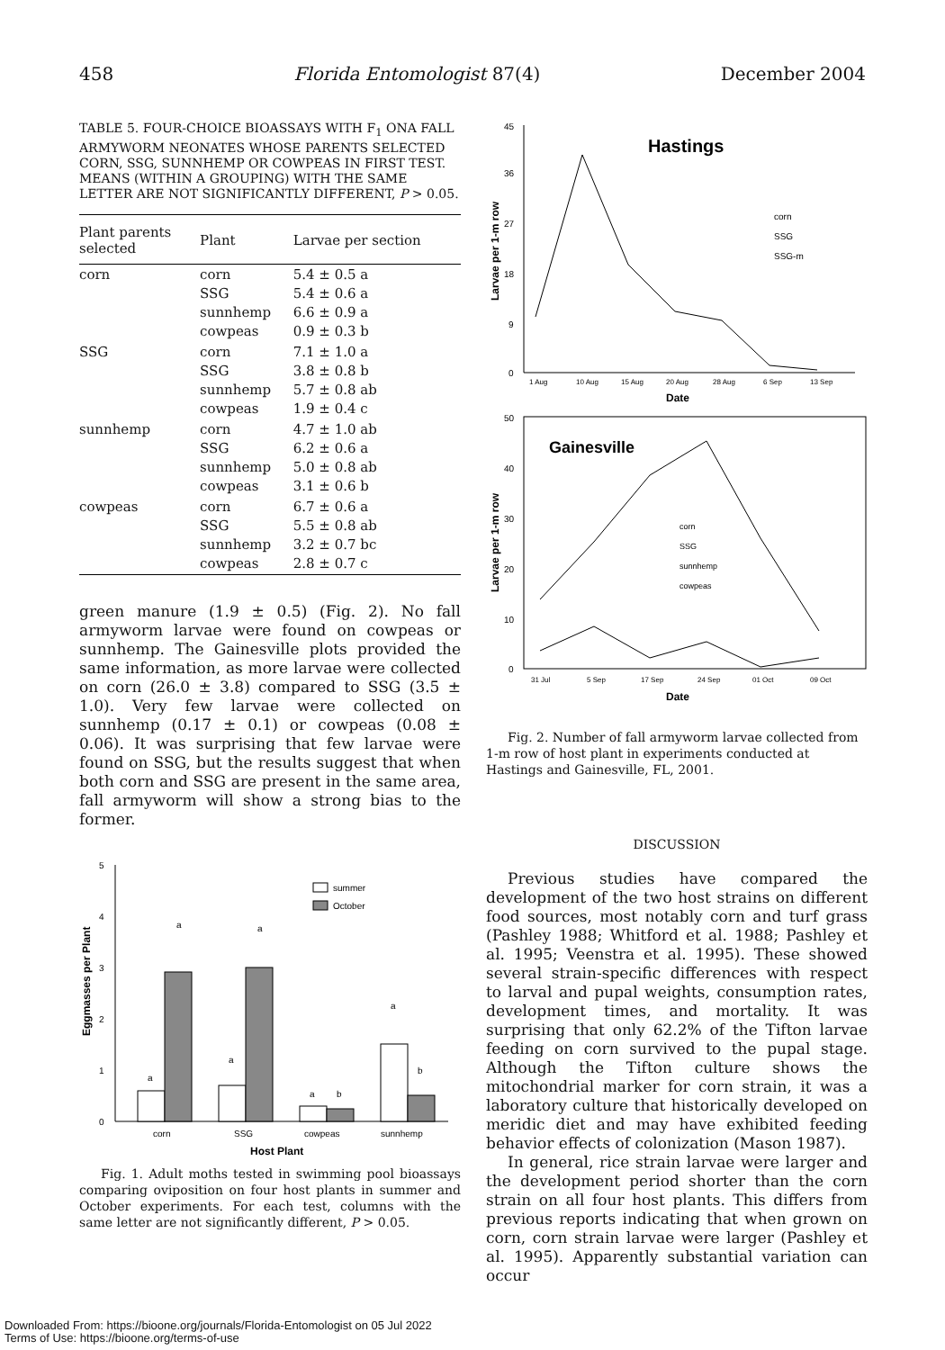458 Florida Entomologist 87(4) December 2004
TABLE 5. FOUR-CHOICE BIOASSAYS WITH F<sub>1</sub> ONA FALL ARMYWORM NEONATES WHOSE PARENTS SELECTED CORN, SSG, SUNNHEMP OR COWPEAS IN FIRST TEST. MEANS (WITHIN A GROUPING) WITH THE SAME LETTER ARE NOT SIGNIFICANTLY DIFFERENT, P > 0.05.
| Plant parents selected | Plant | Larvae per section |
| --- | --- | --- |
| corn | corn SSG sunnhemp cowpeas | 5.4 ± 0.5 a 5.4 ± 0.6 a 6.6 ± 0.9 a 0.9 ± 0.3 b |
| SSG | corn SSG sunnhemp cowpeas | 7.1 ± 1.0 a 3.8 ± 0.8 b 5.7 ± 0.8 ab 1.9 ± 0.4 c |
| sunnhemp | corn SSG sunnhemp cowpeas | 4.7 ± 1.0 ab 6.2 ± 0.6 a 5.0 ± 0.8 ab 3.1 ± 0.6 b |
| cowpeas | corn SSG sunnhemp cowpeas | 6.7 ± 0.6 a 5.5 ± 0.8 ab 3.2 ± 0.7 bc 2.8 ± 0.7 c |
green manure (1.9 ± 0.5) (Fig. 2). No fall armyworm larvae were found on cowpeas or sunnhemp. The Gainesville plots provided the same information, as more larvae were collected on corn (26.0 ± 3.8) compared to SSG (3.5 ± 1.0). Very few larvae were collected on sunnhemp (0.17 ± 0.1) or cowpeas (0.08 ± 0.06). It was surprising that few larvae were found on SSG, but the results suggest that when both corn and SSG are present in the same area, fall armyworm will show a strong bias to the former.
5
4
3
2
1
0
Eggmasses per Plant
a
a
a
a
a
b
a
b
summer
October
corn
SSG
cowpeas
sunnhemp
Host Plant
Fig. 1. Adult moths tested in swimming pool bioassays comparing oviposition on four host plants in summer and October experiments. For each test, columns with the same letter are not significantly different, P > 0.05.
45
36
27
18
9
0
Larvae per 1-m row
Hastings
corn
SSG
SSG-m
1 Aug
10 Aug
15 Aug
20 Aug
28 Aug
6 Sep
13 Sep
Date
50
40
30
20
10
0
Larvae per 1-m row
Gainesville
corn
SSG
sunnhemp
cowpeas
31 Jul
5 Sep
17 Sep
24 Sep
01 Oct
09 Oct
Date
Fig. 2. Number of fall armyworm larvae collected from 1-m row of host plant in experiments conducted at Hastings and Gainesville, FL, 2001.
DISCUSSION
Previous studies have compared the development of the two host strains on different food sources, most notably corn and turf grass (Pashley 1988; Whitford et al. 1988; Pashley et al. 1995; Veenstra et al. 1995). These showed several strain-specific differences with respect to larval and pupal weights, consumption rates, development times, and mortality. It was surprising that only 62.2% of the Tifton larvae feeding on corn survived to the pupal stage. Although the Tifton culture shows the mitochondrial marker for corn strain, it was a laboratory culture that historically developed on meridic diet and may have exhibited feeding behavior effects of colonization (Mason 1987).
In general, rice strain larvae were larger and the development period shorter than the corn strain on all four host plants. This differs from previous reports indicating that when grown on corn, corn strain larvae were larger (Pashley et al. 1995). Apparently substantial variation can occur
Downloaded From: https://bioone.org/journals/Florida-Entomologist on 05 Jul 2022
Terms of Use: https://bioone.org/terms-of-use